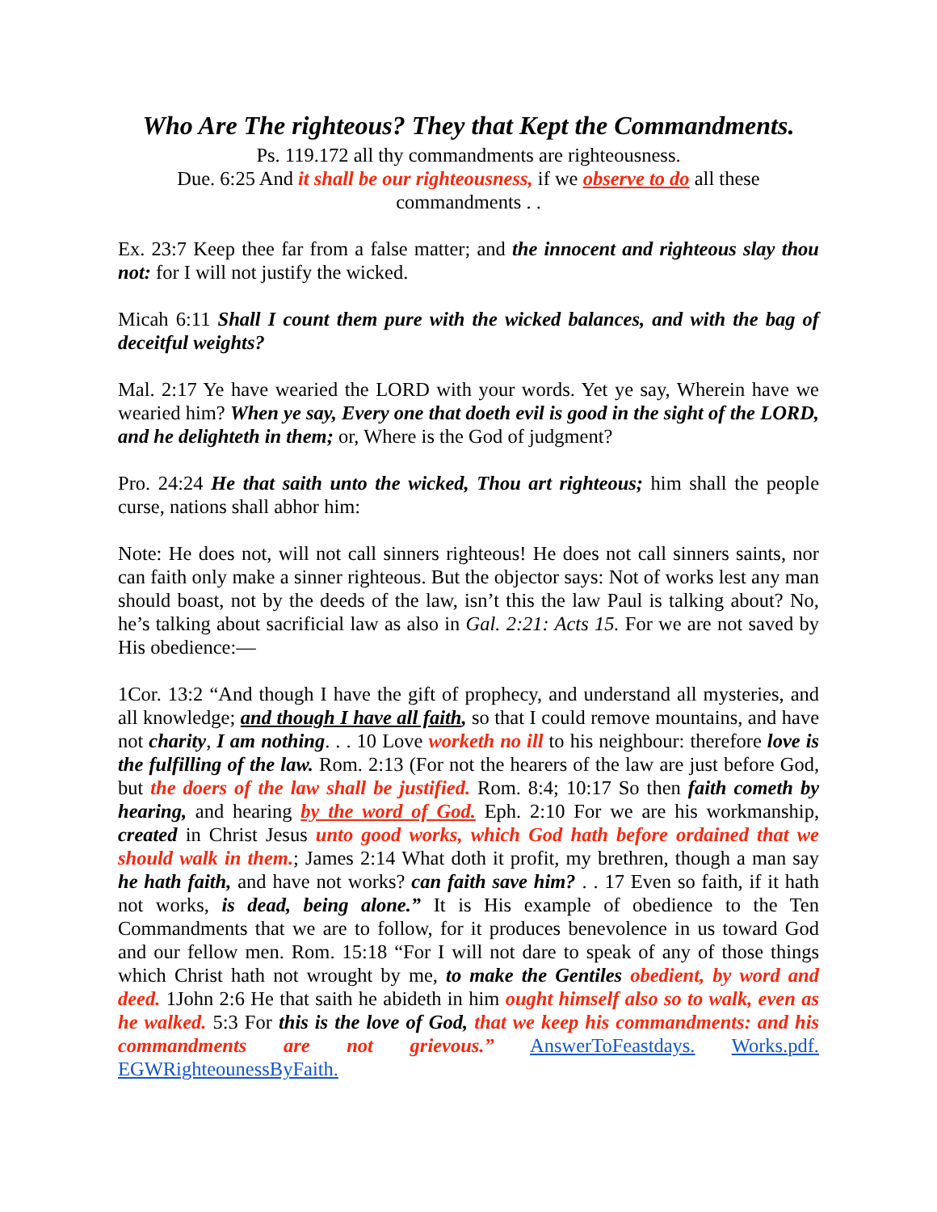Who Are The righteous? They that Kept the Commandments.
Ps. 119.172 all thy commandments are righteousness.
Due. 6:25 And it shall be our righteousness, if we observe to do all these commandments . .
Ex. 23:7 Keep thee far from a false matter; and the innocent and righteous slay thou not: for I will not justify the wicked.
Micah 6:11 Shall I count them pure with the wicked balances, and with the bag of deceitful weights?
Mal. 2:17 Ye have wearied the LORD with your words. Yet ye say, Wherein have we wearied him? When ye say, Every one that doeth evil is good in the sight of the LORD, and he delighteth in them; or, Where is the God of judgment?
Pro. 24:24 He that saith unto the wicked, Thou art righteous; him shall the people curse, nations shall abhor him:
Note: He does not, will not call sinners righteous! He does not call sinners saints, nor can faith only make a sinner righteous. But the objector says: Not of works lest any man should boast, not by the deeds of the law, isn’t this the law Paul is talking about? No, he’s talking about sacrificial law as also in Gal. 2:21: Acts 15. For we are not saved by His obedience:—
1Cor. 13:2 “And though I have the gift of prophecy, and understand all mysteries, and all knowledge; and though I have all faith, so that I could remove mountains, and have not charity, I am nothing. . . 10 Love worketh no ill to his neighbour: therefore love is the fulfilling of the law. Rom. 2:13 (For not the hearers of the law are just before God, but the doers of the law shall be justified. Rom. 8:4; 10:17 So then faith cometh by hearing, and hearing by the word of God. Eph. 2:10 For we are his workmanship, created in Christ Jesus unto good works, which God hath before ordained that we should walk in them.; James 2:14 What doth it profit, my brethren, though a man say he hath faith, and have not works? can faith save him? . . 17 Even so faith, if it hath not works, is dead, being alone.” It is His example of obedience to the Ten Commandments that we are to follow, for it produces benevolence in us toward God and our fellow men. Rom. 15:18 “For I will not dare to speak of any of those things which Christ hath not wrought by me, to make the Gentiles obedient, by word and deed. 1John 2:6 He that saith he abideth in him ought himself also so to walk, even as he walked. 5:3 For this is the love of God, that we keep his commandments: and his commandments are not grievous.” AnswerToFeastdays. Works.pdf. EGWRighteounessByFaith.